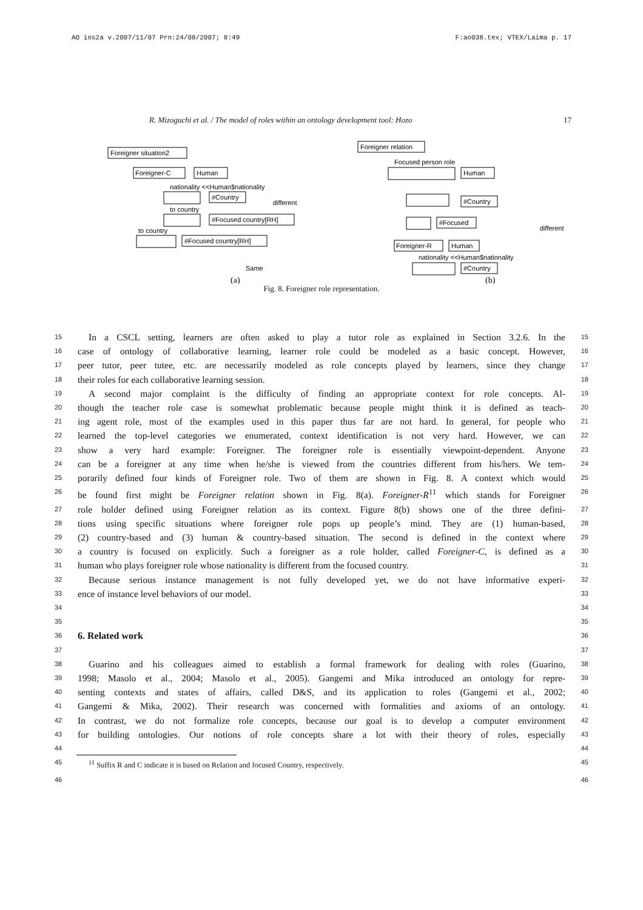AO ios2a v.2007/11/07 Prn:24/08/2007; 8:49 F:ao038.tex; VTEX/Laima p. 17
R. Mizoguchi et al. / The model of roles within an ontology development tool: Hozo 17
Foreigner situation2
Foreigner-C
Human
nationality <<Human$nationality
#Country
to country
#Focused country[RH]
to country
#Focused country[RH]
different
Same
(a)
Foreigner relation
Focused person role
Human
#Country
#Focused
Foreigner-R
Human
nationality <<Human$nationality
#Country
different
(b)
Fig. 8. Foreigner role representation.
15 In a CSCL setting, learners are often asked to play a tutor role as explained in Section 3.2.6. In the 15
16 case of ontology of collaborative learning, learner role could be modeled as a basic concept. However, 16
17 peer tutor, peer tutee, etc. are necessarily modeled as role concepts played by learners, since they change 17
18 their roles for each collaborative learning session. 18
19 A second major complaint is the difficulty of finding an appropriate context for role concepts. Al- 19
20 though the teacher role case is somewhat problematic because people might think it is defined as teach- 20
21 ing agent role, most of the examples used in this paper thus far are not hard. In general, for people who 21
22 learned the top-level categories we enumerated, context identification is not very hard. However, we can 22
23 show a very hard example: Foreigner. The foreigner role is essentially viewpoint-dependent. Anyone 23
24 can be a foreigner at any time when he/she is viewed from the countries different from his/hers. We tem- 24
25 porarily defined four kinds of Foreigner role. Two of them are shown in Fig. 8. A context which would 25
26 be found first might be Foreigner relation shown in Fig. 8(a). Foreigner-R<sup>11</sup> which stands for Foreigner 26
27 role holder defined using Foreigner relation as its context. Figure 8(b) shows one of the three defini- 27
28 tions using specific situations where foreigner role pops up people’s mind. They are (1) human-based, 28
29 (2) country-based and (3) human & country-based situation. The second is defined in the context where 29
30 a country is focused on explicitly. Such a foreigner as a role holder, called Foreigner-C, is defined as a 30
31 human who plays foreigner role whose nationality is different from the focused country. 31
32 Because serious instance management is not fully developed yet, we do not have informative experi- 32
33 ence of instance level behaviors of our model. 33
34 34
35 35
36
6. Related work
36
37 37
38 Guarino and his colleagues aimed to establish a formal framework for dealing with roles (Guarino, 38
39 1998; Masolo et al., 2004; Masolo et al., 2005). Gangemi and Mika introduced an ontology for repre- 39
40 senting contexts and states of affairs, called D&S, and its application to roles (Gangemi et al., 2002; 40
41 Gangemi & Mika, 2002). Their research was concerned with formalities and axioms of an ontology. 41
42 In contrast, we do not formalize role concepts, because our goal is to develop a computer environment 42
43 for building ontologies. Our notions of role concepts share a lot with their theory of roles, especially 43
44 44
45<sup>11</sup> Suffix R and C indicate it is based on Relation and focused Country, respectively. 45
46 46